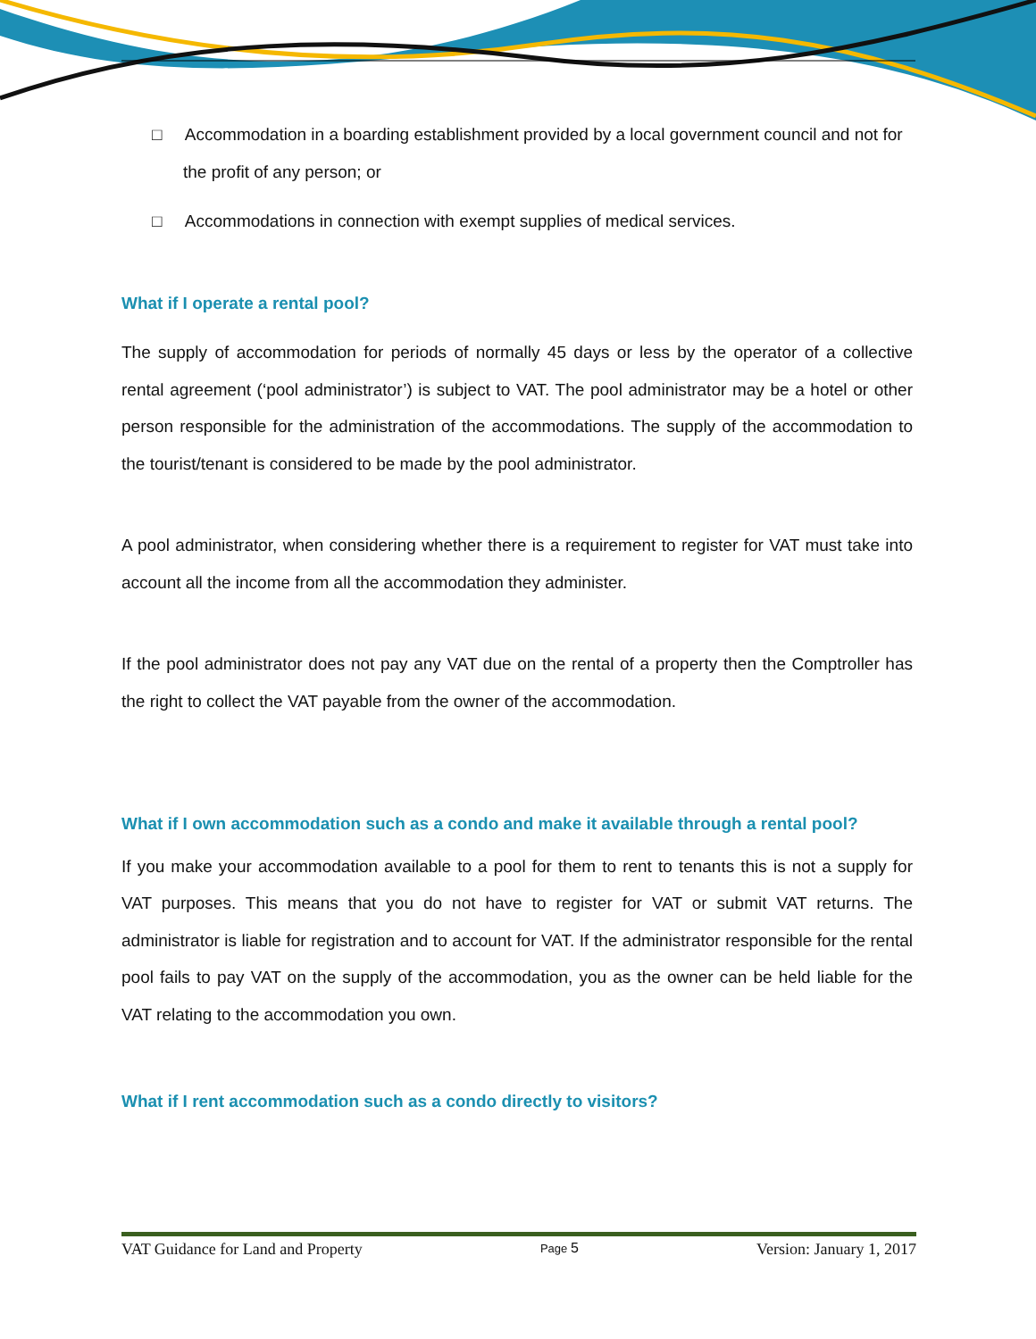□ Accommodation in a boarding establishment provided by a local government council and not for the profit of any person; or
□ Accommodations in connection with exempt supplies of medical services.
What if I operate a rental pool?
The supply of accommodation for periods of normally 45 days or less by the operator of a collective rental agreement (‘pool administrator’) is subject to VAT. The pool administrator may be a hotel or other person responsible for the administration of the accommodations. The supply of the accommodation to the tourist/tenant is considered to be made by the pool administrator.
A pool administrator, when considering whether there is a requirement to register for VAT must take into account all the income from all the accommodation they administer.
If the pool administrator does not pay any VAT due on the rental of a property then the Comptroller has the right to collect the VAT payable from the owner of the accommodation.
What if I own accommodation such as a condo and make it available through a rental pool?
If you make your accommodation available to a pool for them to rent to tenants this is not a supply for VAT purposes. This means that you do not have to register for VAT or submit VAT returns. The administrator is liable for registration and to account for VAT. If the administrator responsible for the rental pool fails to pay VAT on the supply of the accommodation, you as the owner can be held liable for the VAT relating to the accommodation you own.
What if I rent accommodation such as a condo directly to visitors?
VAT Guidance for Land and Property Page 5 Version: January 1, 2017